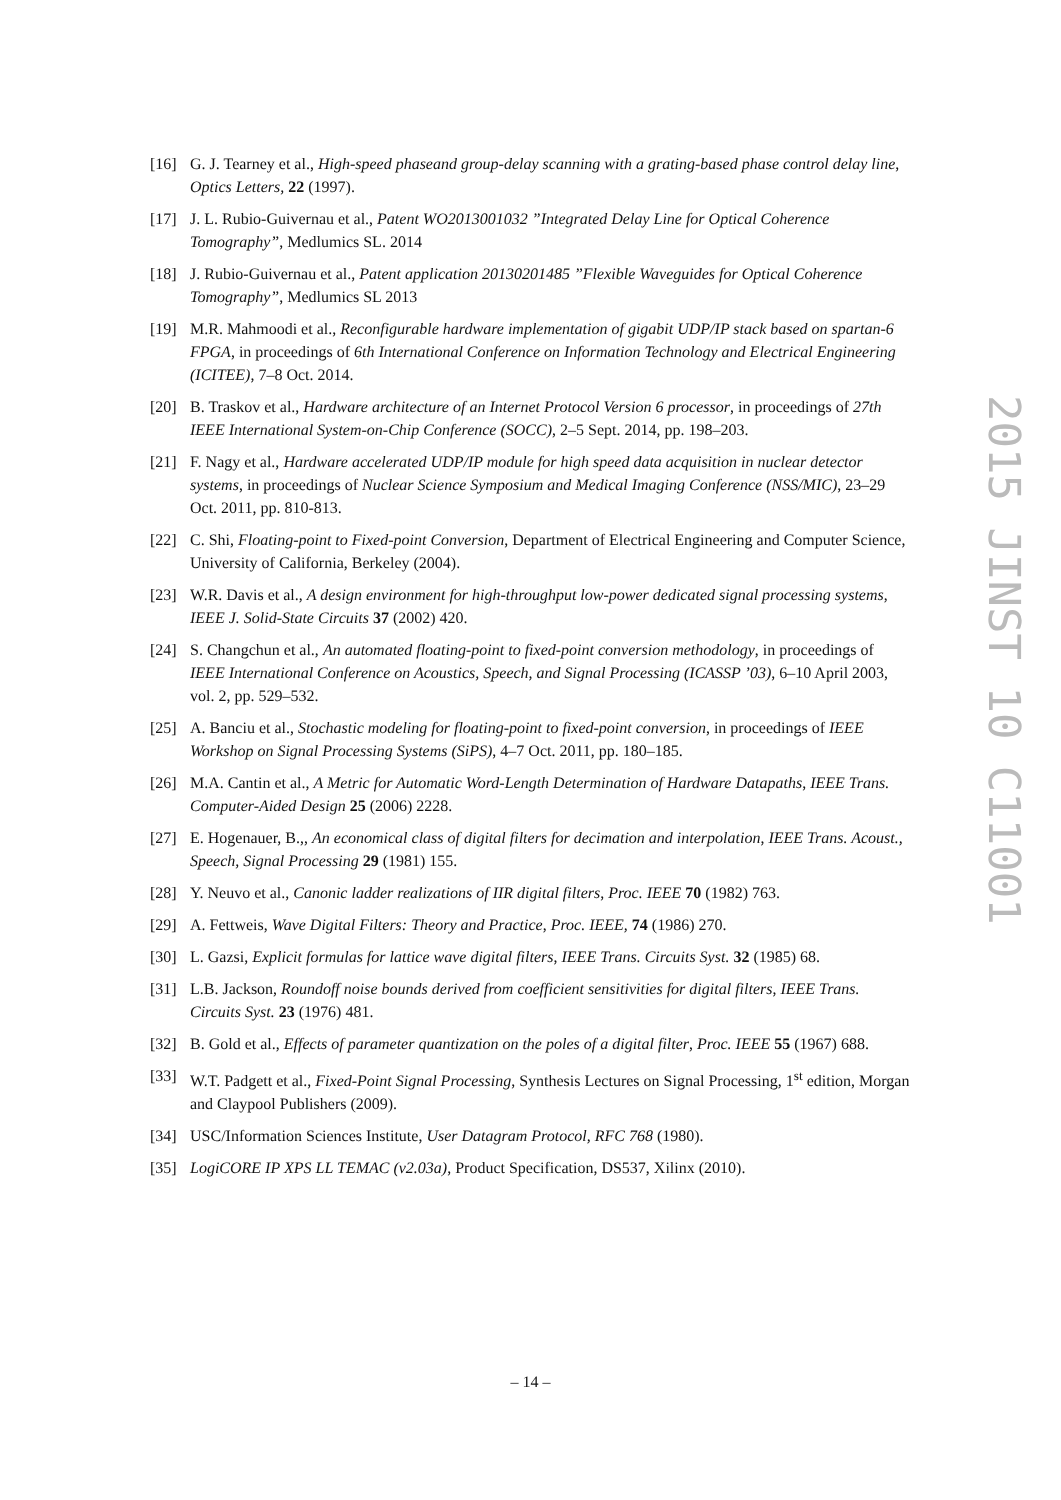[16] G. J. Tearney et al., High-speed phaseand group-delay scanning with a grating-based phase control delay line, Optics Letters, 22 (1997).
[17] J. L. Rubio-Guivernau et al., Patent WO2013001032 ”Integrated Delay Line for Optical Coherence Tomography”, Medlumics SL. 2014
[18] J. Rubio-Guivernau et al., Patent application 20130201485 ”Flexible Waveguides for Optical Coherence Tomography”, Medlumics SL 2013
[19] M.R. Mahmoodi et al., Reconfigurable hardware implementation of gigabit UDP/IP stack based on spartan-6 FPGA, in proceedings of 6th International Conference on Information Technology and Electrical Engineering (ICITEE), 7–8 Oct. 2014.
[20] B. Traskov et al., Hardware architecture of an Internet Protocol Version 6 processor, in proceedings of 27th IEEE International System-on-Chip Conference (SOCC), 2–5 Sept. 2014, pp. 198–203.
[21] F. Nagy et al., Hardware accelerated UDP/IP module for high speed data acquisition in nuclear detector systems, in proceedings of Nuclear Science Symposium and Medical Imaging Conference (NSS/MIC), 23–29 Oct. 2011, pp. 810-813.
[22] C. Shi, Floating-point to Fixed-point Conversion, Department of Electrical Engineering and Computer Science, University of California, Berkeley (2004).
[23] W.R. Davis et al., A design environment for high-throughput low-power dedicated signal processing systems, IEEE J. Solid-State Circuits 37 (2002) 420.
[24] S. Changchun et al., An automated floating-point to fixed-point conversion methodology, in proceedings of IEEE International Conference on Acoustics, Speech, and Signal Processing (ICASSP ’03), 6–10 April 2003, vol. 2, pp. 529–532.
[25] A. Banciu et al., Stochastic modeling for floating-point to fixed-point conversion, in proceedings of IEEE Workshop on Signal Processing Systems (SiPS), 4–7 Oct. 2011, pp. 180–185.
[26] M.A. Cantin et al., A Metric for Automatic Word-Length Determination of Hardware Datapaths, IEEE Trans. Computer-Aided Design 25 (2006) 2228.
[27] E. Hogenauer, B.,, An economical class of digital filters for decimation and interpolation, IEEE Trans. Acoust., Speech, Signal Processing 29 (1981) 155.
[28] Y. Neuvo et al., Canonic ladder realizations of IIR digital filters, Proc. IEEE 70 (1982) 763.
[29] A. Fettweis, Wave Digital Filters: Theory and Practice, Proc. IEEE, 74 (1986) 270.
[30] L. Gazsi, Explicit formulas for lattice wave digital filters, IEEE Trans. Circuits Syst. 32 (1985) 68.
[31] L.B. Jackson, Roundoff noise bounds derived from coefficient sensitivities for digital filters, IEEE Trans. Circuits Syst. 23 (1976) 481.
[32] B. Gold et al., Effects of parameter quantization on the poles of a digital filter, Proc. IEEE 55 (1967) 688.
[33] W.T. Padgett et al., Fixed-Point Signal Processing, Synthesis Lectures on Signal Processing, 1<sup>st</sup> edition, Morgan and Claypool Publishers (2009).
[34] USC/Information Sciences Institute, User Datagram Protocol, RFC 768 (1980).
[35] LogiCORE IP XPS LL TEMAC (v2.03a), Product Specification, DS537, Xilinx (2010).
2015 JINST 10 C11001
– 14 –